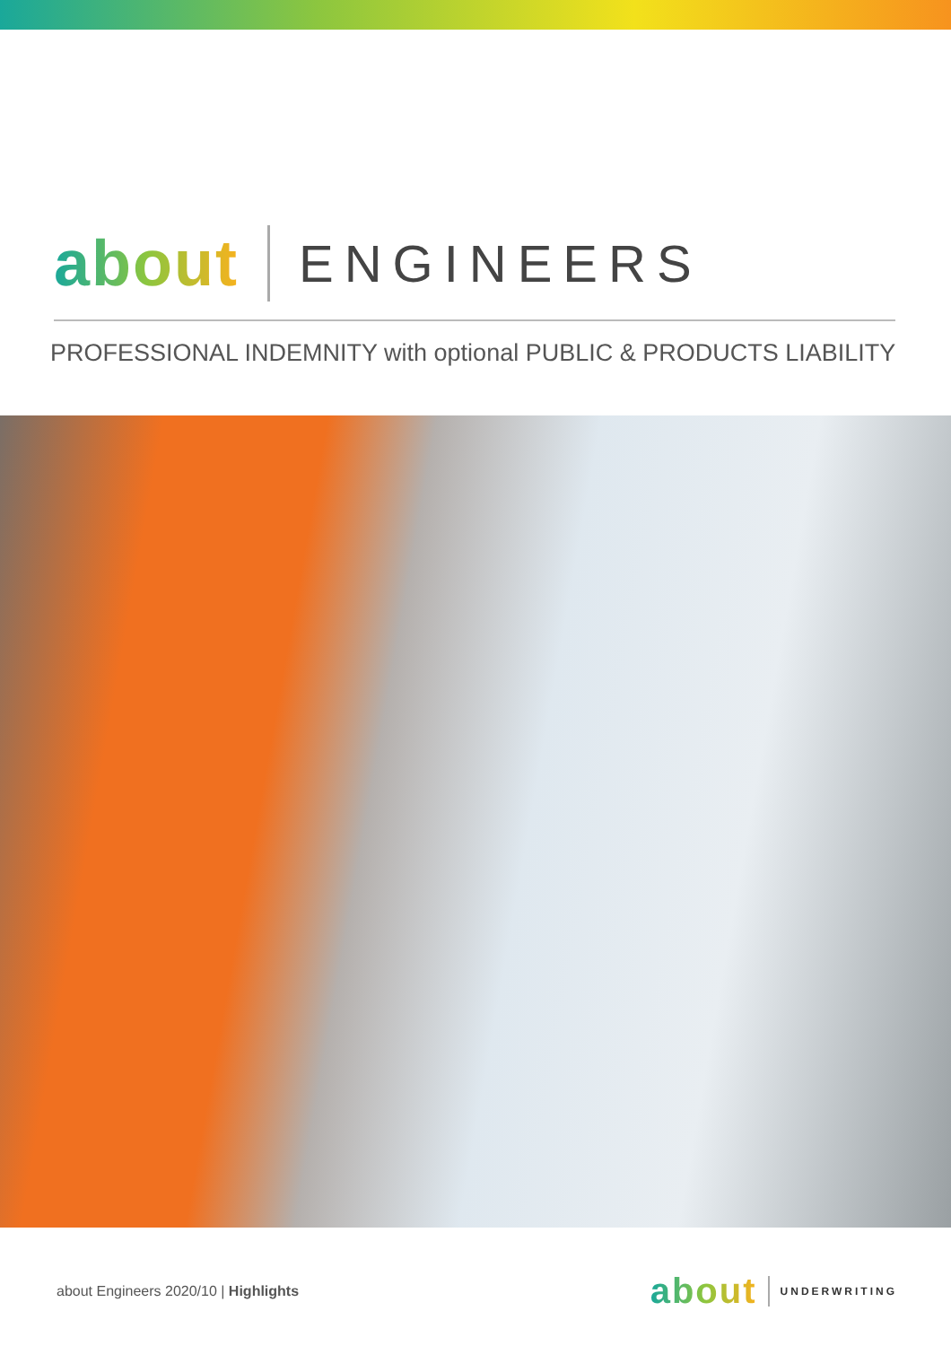about ENGINEERS
PROFESSIONAL INDEMNITY with optional PUBLIC & PRODUCTS LIABILITY
about Engineers 2020/10 | Highlights
about UNDERWRITING